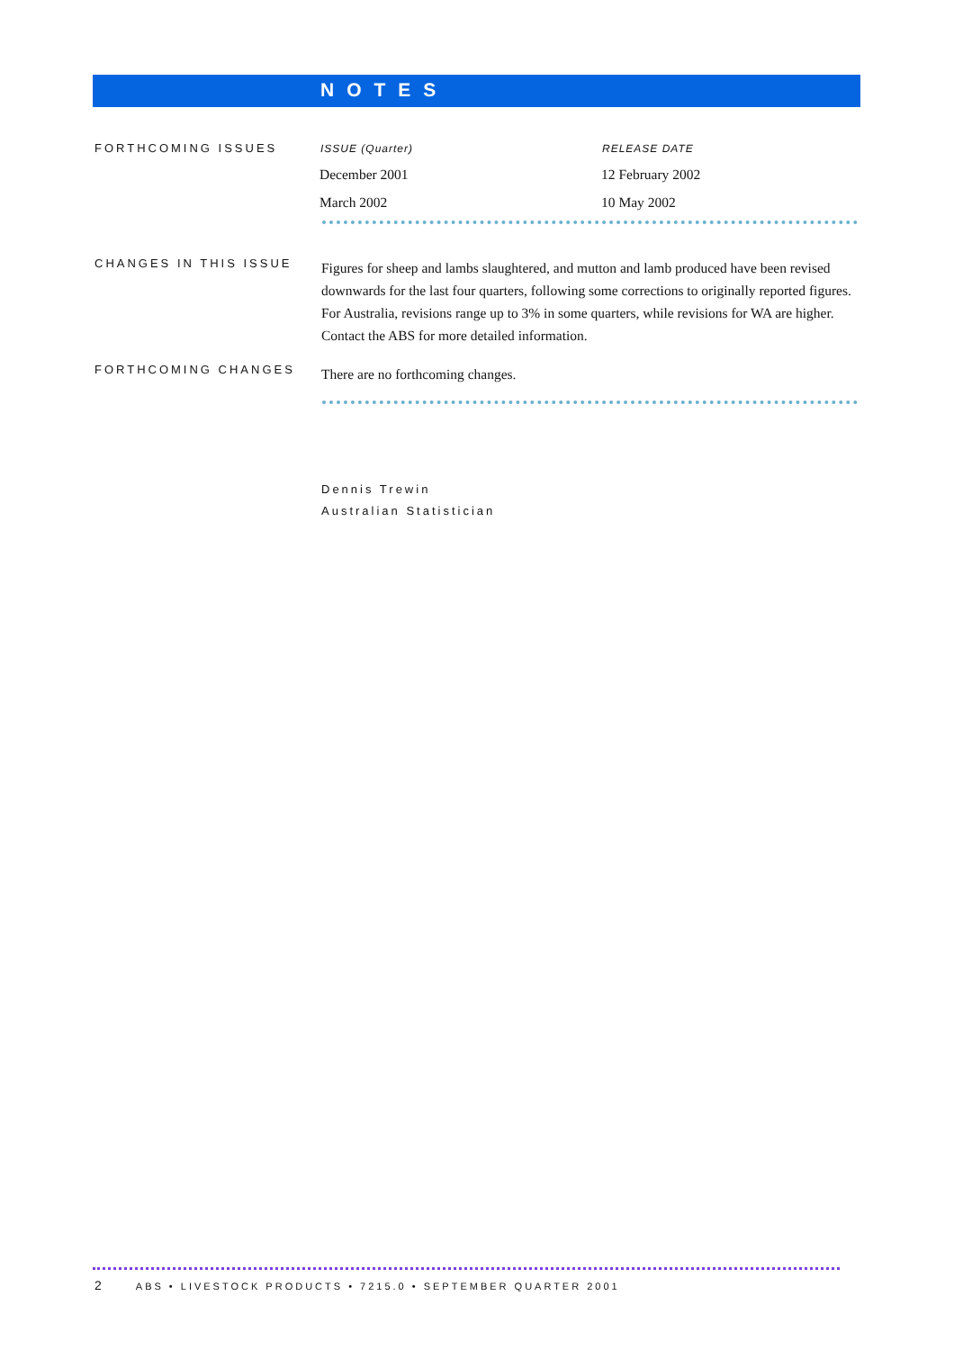NOTES
FORTHCOMING ISSUES
| ISSUE (Quarter) | RELEASE DATE |
| --- | --- |
| December 2001 | 12 February 2002 |
| March 2002 | 10 May 2002 |
CHANGES IN THIS ISSUE
Figures for sheep and lambs slaughtered, and mutton and lamb produced have been revised downwards for the last four quarters, following some corrections to originally reported figures. For Australia, revisions range up to 3% in some quarters, while revisions for WA are higher. Contact the ABS for more detailed information.
FORTHCOMING CHANGES
There are no forthcoming changes.
Dennis Trewin
Australian Statistician
2 ABS • LIVESTOCK PRODUCTS • 7215.0 • SEPTEMBER QUARTER 2001